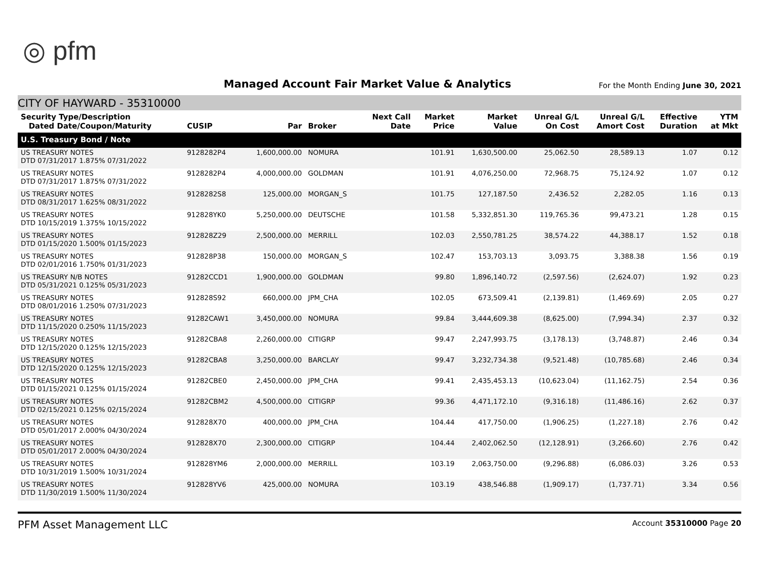◎ pfm
Managed Account Fair Market Value & Analytics
For the Month Ending June 30, 2021
CITY OF HAYWARD - 35310000
| Security Type/Description Dated Date/Coupon/Maturity | CUSIP | Par | Broker | Next Call Date | Market Price | Market Value | Unreal G/L On Cost | Unreal G/L Amort Cost | Effective Duration | YTM at Mkt |
| --- | --- | --- | --- | --- | --- | --- | --- | --- | --- | --- |
| U.S. Treasury Bond / Note | | | | | | | | | | |
| US TREASURY NOTES DTD 07/31/2017 1.875% 07/31/2022 | 9128282P4 | 1,600,000.00 | NOMURA | | 101.91 | 1,630,500.00 | 25,062.50 | 28,589.13 | 1.07 | 0.12 |
| US TREASURY NOTES DTD 07/31/2017 1.875% 07/31/2022 | 9128282P4 | 4,000,000.00 | GOLDMAN | | 101.91 | 4,076,250.00 | 72,968.75 | 75,124.92 | 1.07 | 0.12 |
| US TREASURY NOTES DTD 08/31/2017 1.625% 08/31/2022 | 9128282S8 | 125,000.00 | MORGAN_S | | 101.75 | 127,187.50 | 2,436.52 | 2,282.05 | 1.16 | 0.13 |
| US TREASURY NOTES DTD 10/15/2019 1.375% 10/15/2022 | 912828YK0 | 5,250,000.00 | DEUTSCHE | | 101.58 | 5,332,851.30 | 119,765.36 | 99,473.21 | 1.28 | 0.15 |
| US TREASURY NOTES DTD 01/15/2020 1.500% 01/15/2023 | 912828Z29 | 2,500,000.00 | MERRILL | | 102.03 | 2,550,781.25 | 38,574.22 | 44,388.17 | 1.52 | 0.18 |
| US TREASURY NOTES DTD 02/01/2016 1.750% 01/31/2023 | 912828P38 | 150,000.00 | MORGAN_S | | 102.47 | 153,703.13 | 3,093.75 | 3,388.38 | 1.56 | 0.19 |
| US TREASURY N/B NOTES DTD 05/31/2021 0.125% 05/31/2023 | 91282CCD1 | 1,900,000.00 | GOLDMAN | | 99.80 | 1,896,140.72 | (2,597.56) | (2,624.07) | 1.92 | 0.23 |
| US TREASURY NOTES DTD 08/01/2016 1.250% 07/31/2023 | 912828S92 | 660,000.00 | JPM_CHA | | 102.05 | 673,509.41 | (2,139.81) | (1,469.69) | 2.05 | 0.27 |
| US TREASURY NOTES DTD 11/15/2020 0.250% 11/15/2023 | 91282CAW1 | 3,450,000.00 | NOMURA | | 99.84 | 3,444,609.38 | (8,625.00) | (7,994.34) | 2.37 | 0.32 |
| US TREASURY NOTES DTD 12/15/2020 0.125% 12/15/2023 | 91282CBA8 | 2,260,000.00 | CITIGRP | | 99.47 | 2,247,993.75 | (3,178.13) | (3,748.87) | 2.46 | 0.34 |
| US TREASURY NOTES DTD 12/15/2020 0.125% 12/15/2023 | 91282CBA8 | 3,250,000.00 | BARCLAY | | 99.47 | 3,232,734.38 | (9,521.48) | (10,785.68) | 2.46 | 0.34 |
| US TREASURY NOTES DTD 01/15/2021 0.125% 01/15/2024 | 91282CBE0 | 2,450,000.00 | JPM_CHA | | 99.41 | 2,435,453.13 | (10,623.04) | (11,162.75) | 2.54 | 0.36 |
| US TREASURY NOTES DTD 02/15/2021 0.125% 02/15/2024 | 91282CBM2 | 4,500,000.00 | CITIGRP | | 99.36 | 4,471,172.10 | (9,316.18) | (11,486.16) | 2.62 | 0.37 |
| US TREASURY NOTES DTD 05/01/2017 2.000% 04/30/2024 | 912828X70 | 400,000.00 | JPM_CHA | | 104.44 | 417,750.00 | (1,906.25) | (1,227.18) | 2.76 | 0.42 |
| US TREASURY NOTES DTD 05/01/2017 2.000% 04/30/2024 | 912828X70 | 2,300,000.00 | CITIGRP | | 104.44 | 2,402,062.50 | (12,128.91) | (3,266.60) | 2.76 | 0.42 |
| US TREASURY NOTES DTD 10/31/2019 1.500% 10/31/2024 | 912828YM6 | 2,000,000.00 | MERRILL | | 103.19 | 2,063,750.00 | (9,296.88) | (6,086.03) | 3.26 | 0.53 |
| US TREASURY NOTES DTD 11/30/2019 1.500% 11/30/2024 | 912828YV6 | 425,000.00 | NOMURA | | 103.19 | 438,546.88 | (1,909.17) | (1,737.71) | 3.34 | 0.56 |
PFM Asset Management LLC
Account 35310000 Page 20